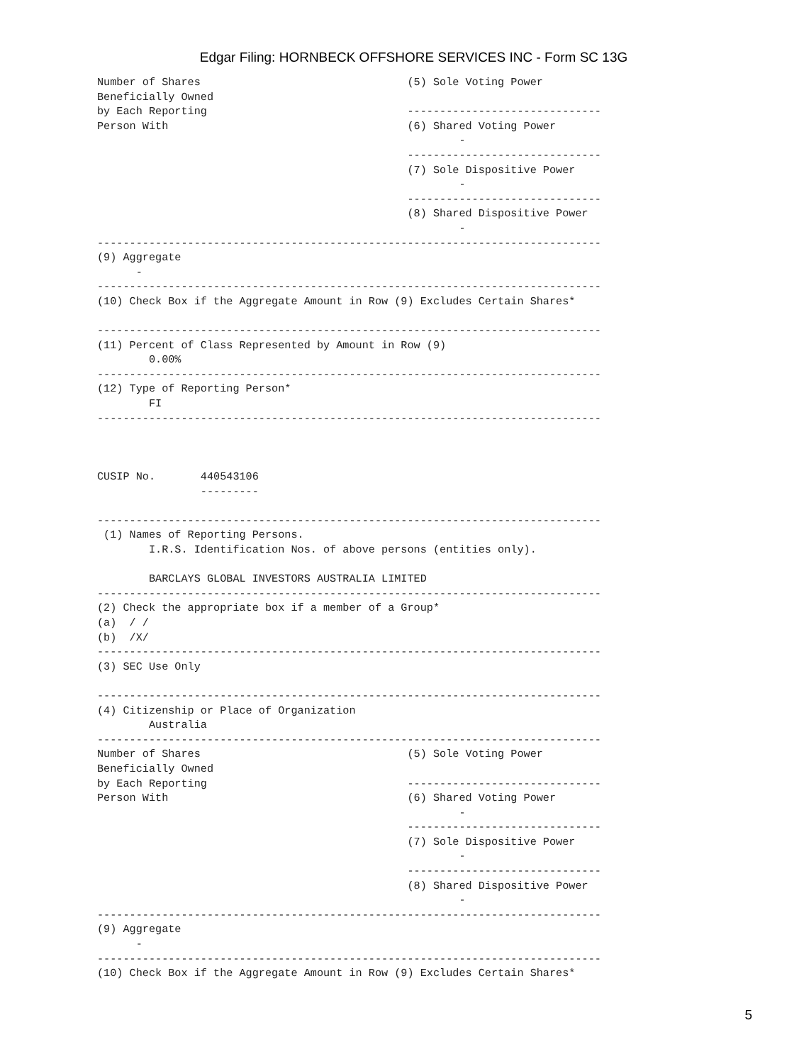Edgar Filing: HORNBECK OFFSHORE SERVICES INC - Form SC 13G
Number of Shares                                (5) Sole Voting Power
Beneficially Owned
by Each Reporting                               ------------------------------
Person With                                     (6) Shared Voting Power
                                                        -
                                                ------------------------------
                                                (7) Sole Dispositive Power
                                                        -
                                                ------------------------------
                                                (8) Shared Dispositive Power
                                                        -
------------------------------------------------------------------------------
(9) Aggregate
      -
------------------------------------------------------------------------------
(10) Check Box if the Aggregate Amount in Row (9) Excludes Certain Shares*

------------------------------------------------------------------------------
(11) Percent of Class Represented by Amount in Row (9)
        0.00%
------------------------------------------------------------------------------
(12) Type of Reporting Person*
        FI
------------------------------------------------------------------------------



CUSIP No.       440543106
                ---------

------------------------------------------------------------------------------
 (1) Names of Reporting Persons.
        I.R.S. Identification Nos. of above persons (entities only).

        BARCLAYS GLOBAL INVESTORS AUSTRALIA LIMITED
------------------------------------------------------------------------------
(2) Check the appropriate box if a member of a Group*
(a)  / /
(b)  /X/
------------------------------------------------------------------------------
(3) SEC Use Only

------------------------------------------------------------------------------
(4) Citizenship or Place of Organization
        Australia
------------------------------------------------------------------------------
Number of Shares                                (5) Sole Voting Power
Beneficially Owned
by Each Reporting                               ------------------------------
Person With                                     (6) Shared Voting Power
                                                        -
                                                ------------------------------
                                                (7) Sole Dispositive Power
                                                        -
                                                ------------------------------
                                                (8) Shared Dispositive Power
                                                        -
------------------------------------------------------------------------------
(9) Aggregate
      -
------------------------------------------------------------------------------
(10) Check Box if the Aggregate Amount in Row (9) Excludes Certain Shares*
5